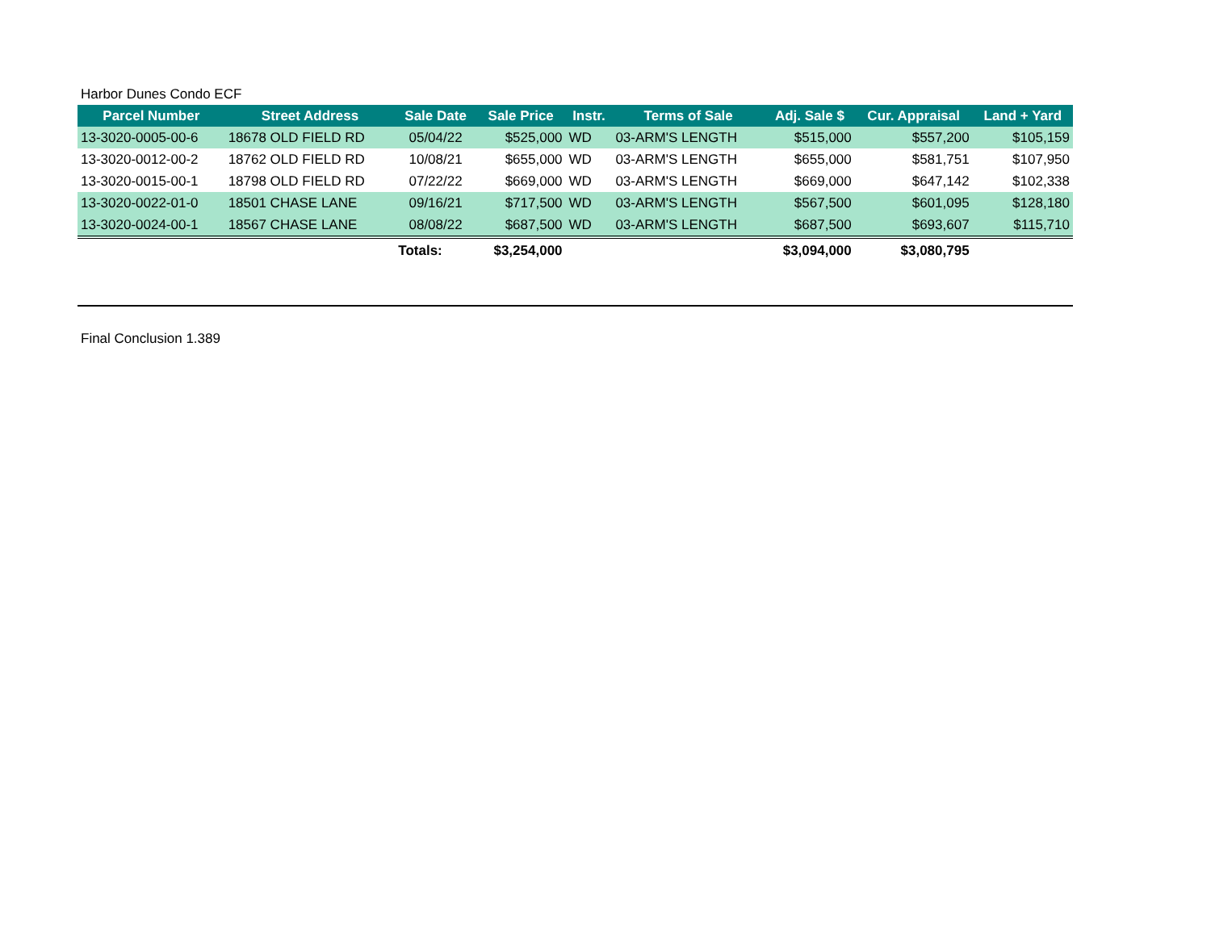Harbor Dunes Condo ECF
| Parcel Number | Street Address | Sale Date | Sale Price | Instr. | Terms of Sale | Adj. Sale $ | Cur. Appraisal | Land + Yard |
| --- | --- | --- | --- | --- | --- | --- | --- | --- |
| 13-3020-0005-00-6 | 18678 OLD FIELD RD | 05/04/22 | $525,000 | WD | 03-ARM'S LENGTH | $515,000 | $557,200 | $105,159 |
| 13-3020-0012-00-2 | 18762 OLD FIELD RD | 10/08/21 | $655,000 | WD | 03-ARM'S LENGTH | $655,000 | $581,751 | $107,950 |
| 13-3020-0015-00-1 | 18798 OLD FIELD RD | 07/22/22 | $669,000 | WD | 03-ARM'S LENGTH | $669,000 | $647,142 | $102,338 |
| 13-3020-0022-01-0 | 18501 CHASE LANE | 09/16/21 | $717,500 | WD | 03-ARM'S LENGTH | $567,500 | $601,095 | $128,180 |
| 13-3020-0024-00-1 | 18567 CHASE LANE | 08/08/22 | $687,500 | WD | 03-ARM'S LENGTH | $687,500 | $693,607 | $115,710 |
| | | Totals: | $3,254,000 | | | $3,094,000 | $3,080,795 | |
Final Conclusion 1.389